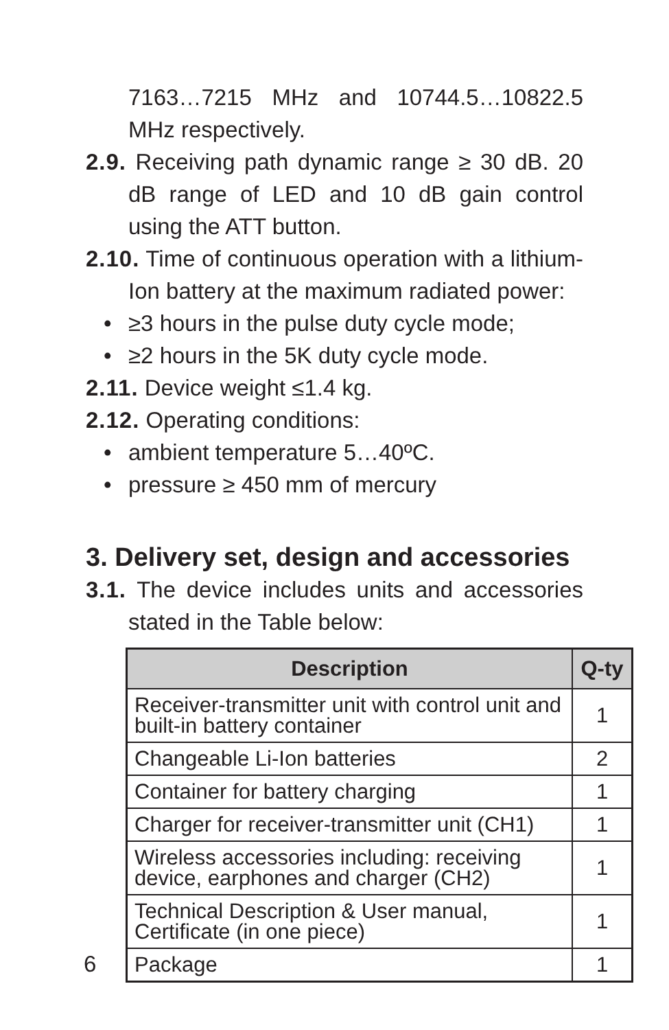7163…7215 MHz and 10744.5…10822.5 MHz respectively.
2.9. Receiving path dynamic range ≥ 30 dB. 20 dB range of LED and 10 dB gain control using the ATT button.
2.10. Time of continuous operation with a lithium-Ion battery at the maximum radiated power:
• ≥3 hours in the pulse duty cycle mode;
• ≥2 hours in the 5K duty cycle mode.
2.11. Device weight ≤1.4 kg.
2.12. Operating conditions:
• ambient temperature 5…40ºC.
• pressure ≥ 450 mm of mercury
3. Delivery set, design and accessories
3.1. The device includes units and accessories stated in the Table below:
| Description | Q-ty |
| --- | --- |
| Receiver-transmitter unit with control unit and built-in battery container | 1 |
| Changeable Li-Ion batteries | 2 |
| Container for battery charging | 1 |
| Charger for receiver-transmitter unit (CH1) | 1 |
| Wireless accessories including: receiving device, earphones and charger (CH2) | 1 |
| Technical Description & User manual, Certificate (in one piece) | 1 |
| Package | 1 |
6